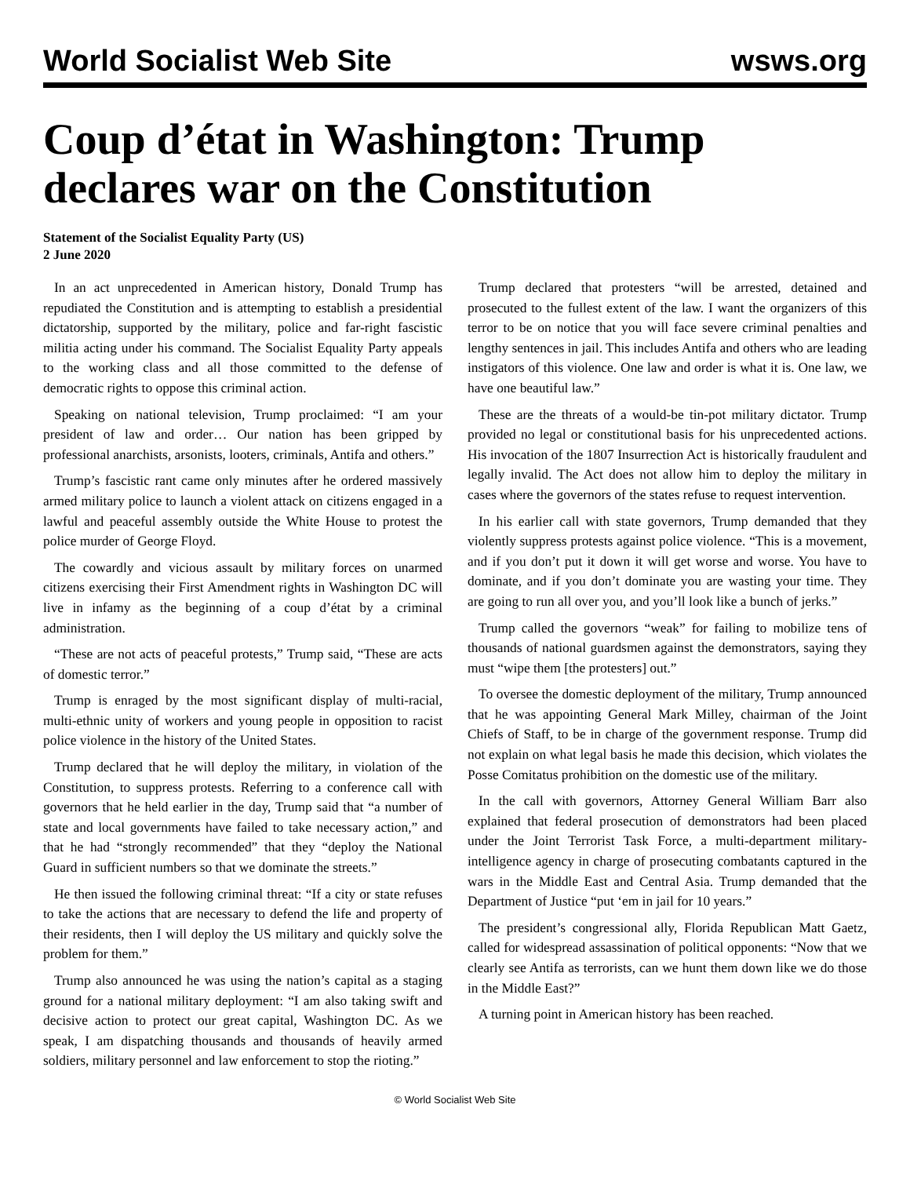World Socialist Web Site wsws.org
Coup d’état in Washington: Trump declares war on the Constitution
Statement of the Socialist Equality Party (US)
2 June 2020
In an act unprecedented in American history, Donald Trump has repudiated the Constitution and is attempting to establish a presidential dictatorship, supported by the military, police and far-right fascistic militia acting under his command. The Socialist Equality Party appeals to the working class and all those committed to the defense of democratic rights to oppose this criminal action.
Speaking on national television, Trump proclaimed: “I am your president of law and order… Our nation has been gripped by professional anarchists, arsonists, looters, criminals, Antifa and others.”
Trump’s fascistic rant came only minutes after he ordered massively armed military police to launch a violent attack on citizens engaged in a lawful and peaceful assembly outside the White House to protest the police murder of George Floyd.
The cowardly and vicious assault by military forces on unarmed citizens exercising their First Amendment rights in Washington DC will live in infamy as the beginning of a coup d’état by a criminal administration.
“These are not acts of peaceful protests,” Trump said, “These are acts of domestic terror.”
Trump is enraged by the most significant display of multi-racial, multi-ethnic unity of workers and young people in opposition to racist police violence in the history of the United States.
Trump declared that he will deploy the military, in violation of the Constitution, to suppress protests. Referring to a conference call with governors that he held earlier in the day, Trump said that “a number of state and local governments have failed to take necessary action,” and that he had “strongly recommended” that they “deploy the National Guard in sufficient numbers so that we dominate the streets.”
He then issued the following criminal threat: “If a city or state refuses to take the actions that are necessary to defend the life and property of their residents, then I will deploy the US military and quickly solve the problem for them.”
Trump also announced he was using the nation’s capital as a staging ground for a national military deployment: “I am also taking swift and decisive action to protect our great capital, Washington DC. As we speak, I am dispatching thousands and thousands of heavily armed soldiers, military personnel and law enforcement to stop the rioting.”
Trump declared that protesters “will be arrested, detained and prosecuted to the fullest extent of the law. I want the organizers of this terror to be on notice that you will face severe criminal penalties and lengthy sentences in jail. This includes Antifa and others who are leading instigators of this violence. One law and order is what it is. One law, we have one beautiful law.”
These are the threats of a would-be tin-pot military dictator. Trump provided no legal or constitutional basis for his unprecedented actions. His invocation of the 1807 Insurrection Act is historically fraudulent and legally invalid. The Act does not allow him to deploy the military in cases where the governors of the states refuse to request intervention.
In his earlier call with state governors, Trump demanded that they violently suppress protests against police violence. “This is a movement, and if you don’t put it down it will get worse and worse. You have to dominate, and if you don’t dominate you are wasting your time. They are going to run all over you, and you’ll look like a bunch of jerks.”
Trump called the governors “weak” for failing to mobilize tens of thousands of national guardsmen against the demonstrators, saying they must “wipe them [the protesters] out.”
To oversee the domestic deployment of the military, Trump announced that he was appointing General Mark Milley, chairman of the Joint Chiefs of Staff, to be in charge of the government response. Trump did not explain on what legal basis he made this decision, which violates the Posse Comitatus prohibition on the domestic use of the military.
In the call with governors, Attorney General William Barr also explained that federal prosecution of demonstrators had been placed under the Joint Terrorist Task Force, a multi-department military-intelligence agency in charge of prosecuting combatants captured in the wars in the Middle East and Central Asia. Trump demanded that the Department of Justice “put ‘em in jail for 10 years.”
The president’s congressional ally, Florida Republican Matt Gaetz, called for widespread assassination of political opponents: “Now that we clearly see Antifa as terrorists, can we hunt them down like we do those in the Middle East?”
A turning point in American history has been reached.
© World Socialist Web Site